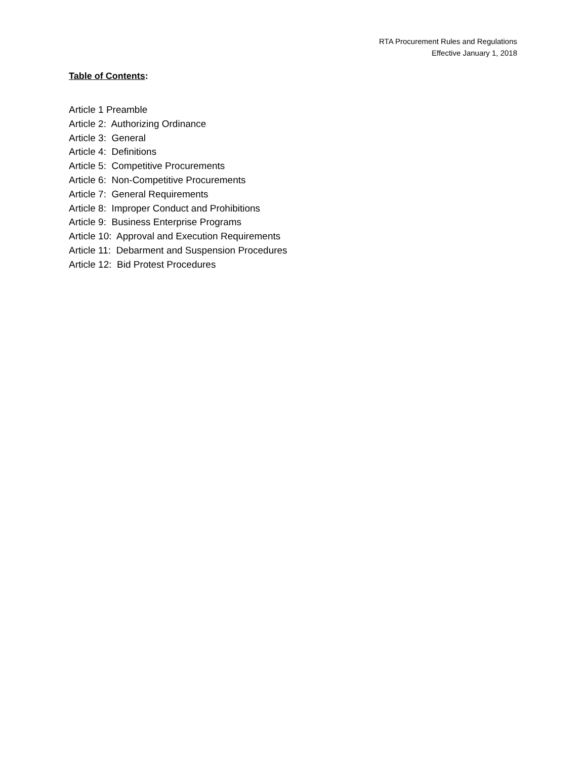RTA Procurement Rules and Regulations
Effective January 1, 2018
Table of Contents:
Article 1 Preamble
Article 2: Authorizing Ordinance
Article 3: General
Article 4: Definitions
Article 5: Competitive Procurements
Article 6: Non-Competitive Procurements
Article 7: General Requirements
Article 8: Improper Conduct and Prohibitions
Article 9: Business Enterprise Programs
Article 10: Approval and Execution Requirements
Article 11: Debarment and Suspension Procedures
Article 12: Bid Protest Procedures